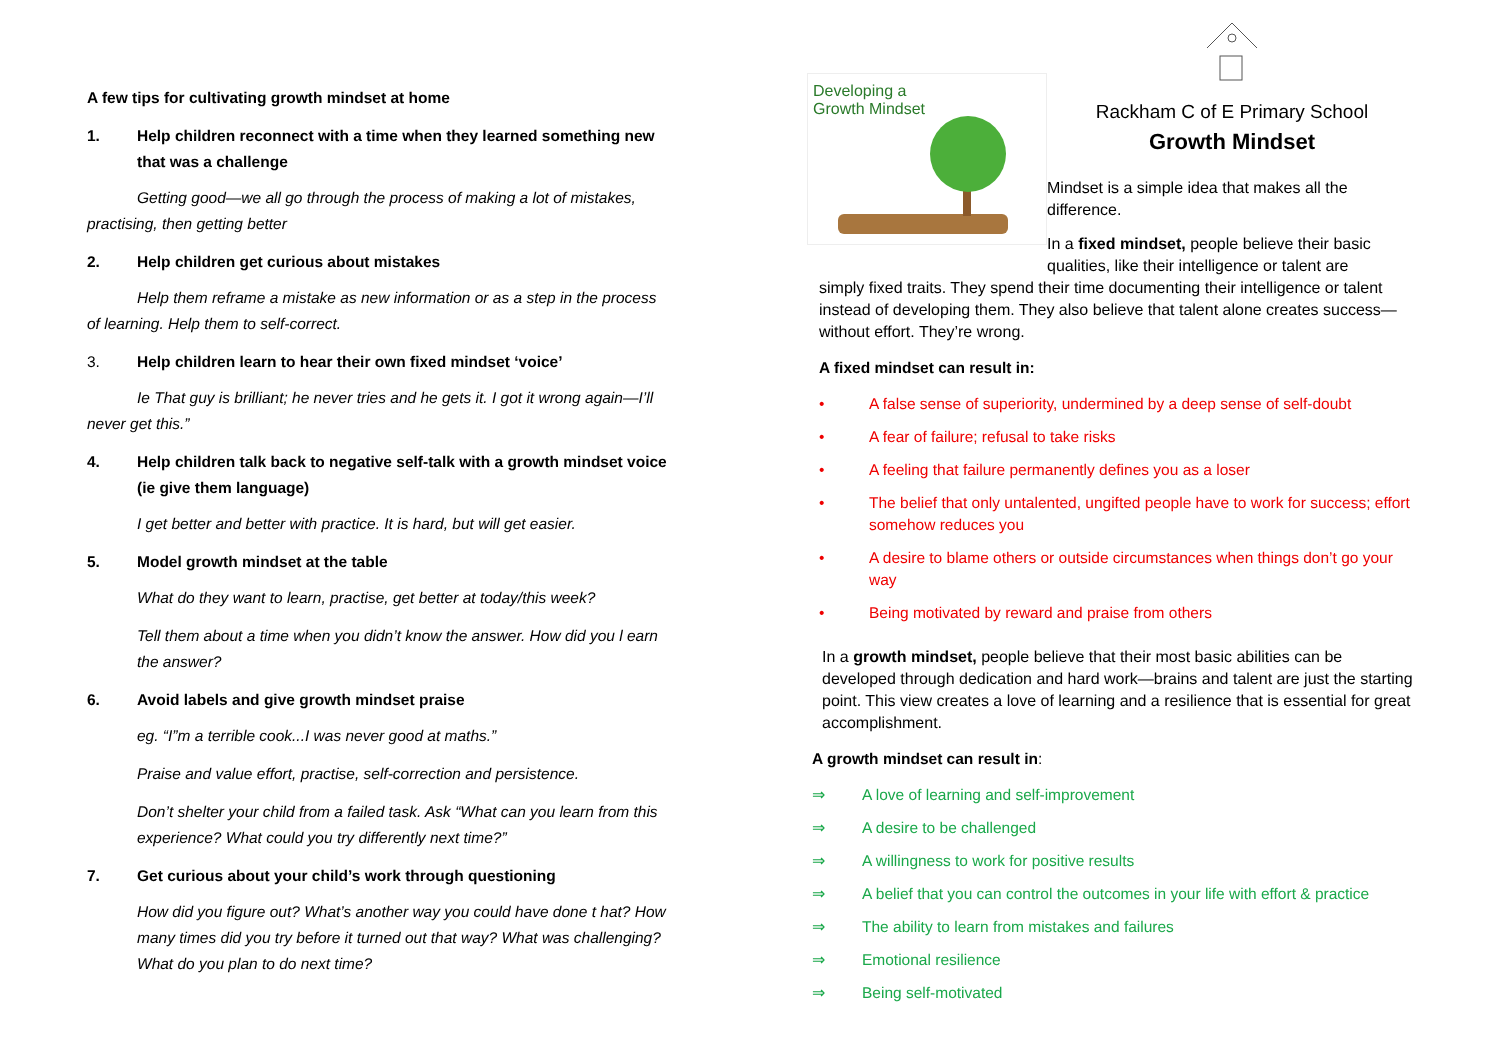A few tips for cultivating growth mindset at home
1. Help children reconnect with a time when they learned something new that was a challenge
Getting good—we all go through the process of making a lot of mistakes, practising, then getting better
2. Help children get curious about mistakes
Help them reframe a mistake as new information or as a step in the process of learning. Help them to self-correct.
3. Help children learn to hear their own fixed mindset ‘voice’
Ie That guy is brilliant; he never tries and he gets it. I got it wrong again—I’ll never get this.”
4. Help children talk back to negative self-talk with a growth mindset voice (ie give them language)
I get better and better with practice. It is hard, but will get easier.
5. Model growth mindset at the table
What do they want to learn, practise, get better at today/this week?
Tell them about a time when you didn’t know the answer. How did you l earn the answer?
6. Avoid labels and give growth mindset praise
eg. “I”m a terrible cook...I was never good at maths.”
Praise and value effort, practise, self-correction and persistence.
Don’t shelter your child from a failed task. Ask “What can you learn from this experience? What could you try differently next time?”
7. Get curious about your child’s work through questioning
How did you figure out? What’s another way you could have done t hat? How many times did you try before it turned out that way? What was challenging? What do you plan to do next time?
Developing a
Growth Mindset
Rackham C of E Primary School
Growth Mindset
Mindset is a simple idea that makes all the difference.
In a fixed mindset, people believe their basic qualities, like their intelligence or talent are
simply fixed traits. They spend their time documenting their intelligence or talent instead of developing them. They also believe that talent alone creates success—without effort. They’re wrong.
A fixed mindset can result in:
• A false sense of superiority, undermined by a deep sense of self-doubt
• A fear of failure; refusal to take risks
• A feeling that failure permanently defines you as a loser
• The belief that only untalented, ungifted people have to work for success; effort somehow reduces you
• A desire to blame others or outside circumstances when things don’t go your way
• Being motivated by reward and praise from others
In a growth mindset, people believe that their most basic abilities can be developed through dedication and hard work—brains and talent are just the starting point. This view creates a love of learning and a resilience that is essential for great accomplishment.
A growth mindset can result in:
⇒ A love of learning and self-improvement
⇒ A desire to be challenged
⇒ A willingness to work for positive results
⇒ A belief that you can control the outcomes in your life with effort & practice
⇒ The ability to learn from mistakes and failures
⇒ Emotional resilience
⇒ Being self-motivated